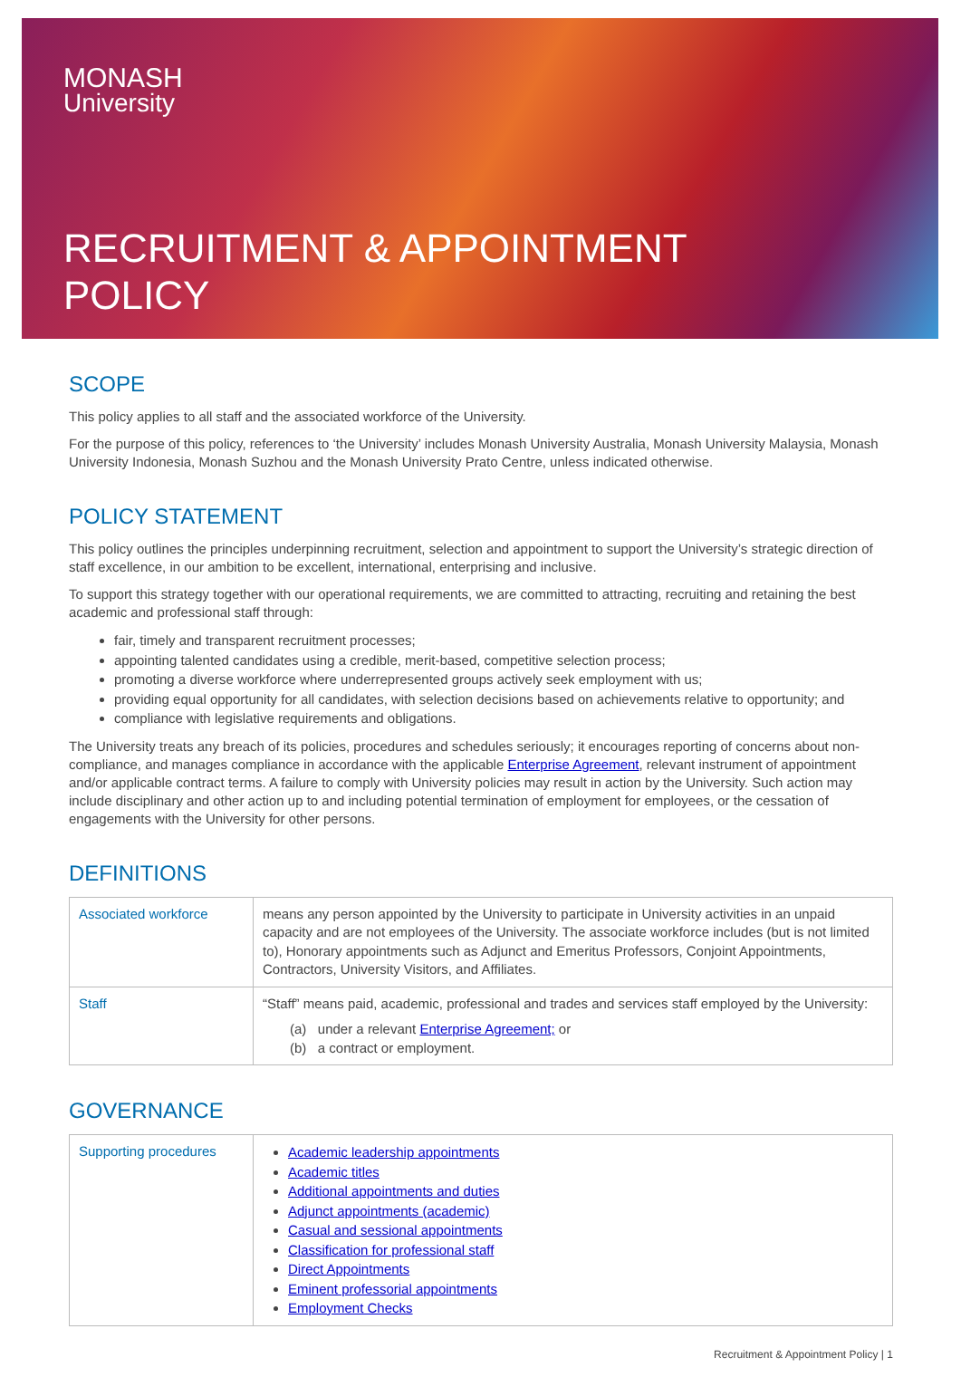MONASH
University
RECRUITMENT & APPOINTMENT
POLICY
SCOPE
This policy applies to all staff and the associated workforce of the University.
For the purpose of this policy, references to ‘the University’ includes Monash University Australia, Monash University Malaysia, Monash University Indonesia, Monash Suzhou and the Monash University Prato Centre, unless indicated otherwise.
POLICY STATEMENT
This policy outlines the principles underpinning recruitment, selection and appointment to support the University’s strategic direction of staff excellence, in our ambition to be excellent, international, enterprising and inclusive.
To support this strategy together with our operational requirements, we are committed to attracting, recruiting and retaining the best academic and professional staff through:
fair, timely and transparent recruitment processes;
appointing talented candidates using a credible, merit-based, competitive selection process;
promoting a diverse workforce where underrepresented groups actively seek employment with us;
providing equal opportunity for all candidates, with selection decisions based on achievements relative to opportunity; and
compliance with legislative requirements and obligations.
The University treats any breach of its policies, procedures and schedules seriously; it encourages reporting of concerns about non-compliance, and manages compliance in accordance with the applicable Enterprise Agreement, relevant instrument of appointment and/or applicable contract terms. A failure to comply with University policies may result in action by the University. Such action may include disciplinary and other action up to and including potential termination of employment for employees, or the cessation of engagements with the University for other persons.
DEFINITIONS
| Associated workforce | means any person appointed by the University to participate in University activities in an unpaid capacity and are not employees of the University. The associate workforce includes (but is not limited to), Honorary appointments such as Adjunct and Emeritus Professors, Conjoint Appointments, Contractors, University Visitors, and Affiliates. |
| Staff | “Staff” means paid, academic, professional and trades and services staff employed by the University: (a) under a relevant Enterprise Agreement; or (b) a contract or employment. |
GOVERNANCE
| Supporting procedures | Academic leadership appointments Academic titles Additional appointments and duties Adjunct appointments (academic) Casual and sessional appointments Classification for professional staff Direct Appointments Eminent professorial appointments Employment Checks |
Recruitment & Appointment Policy | 1